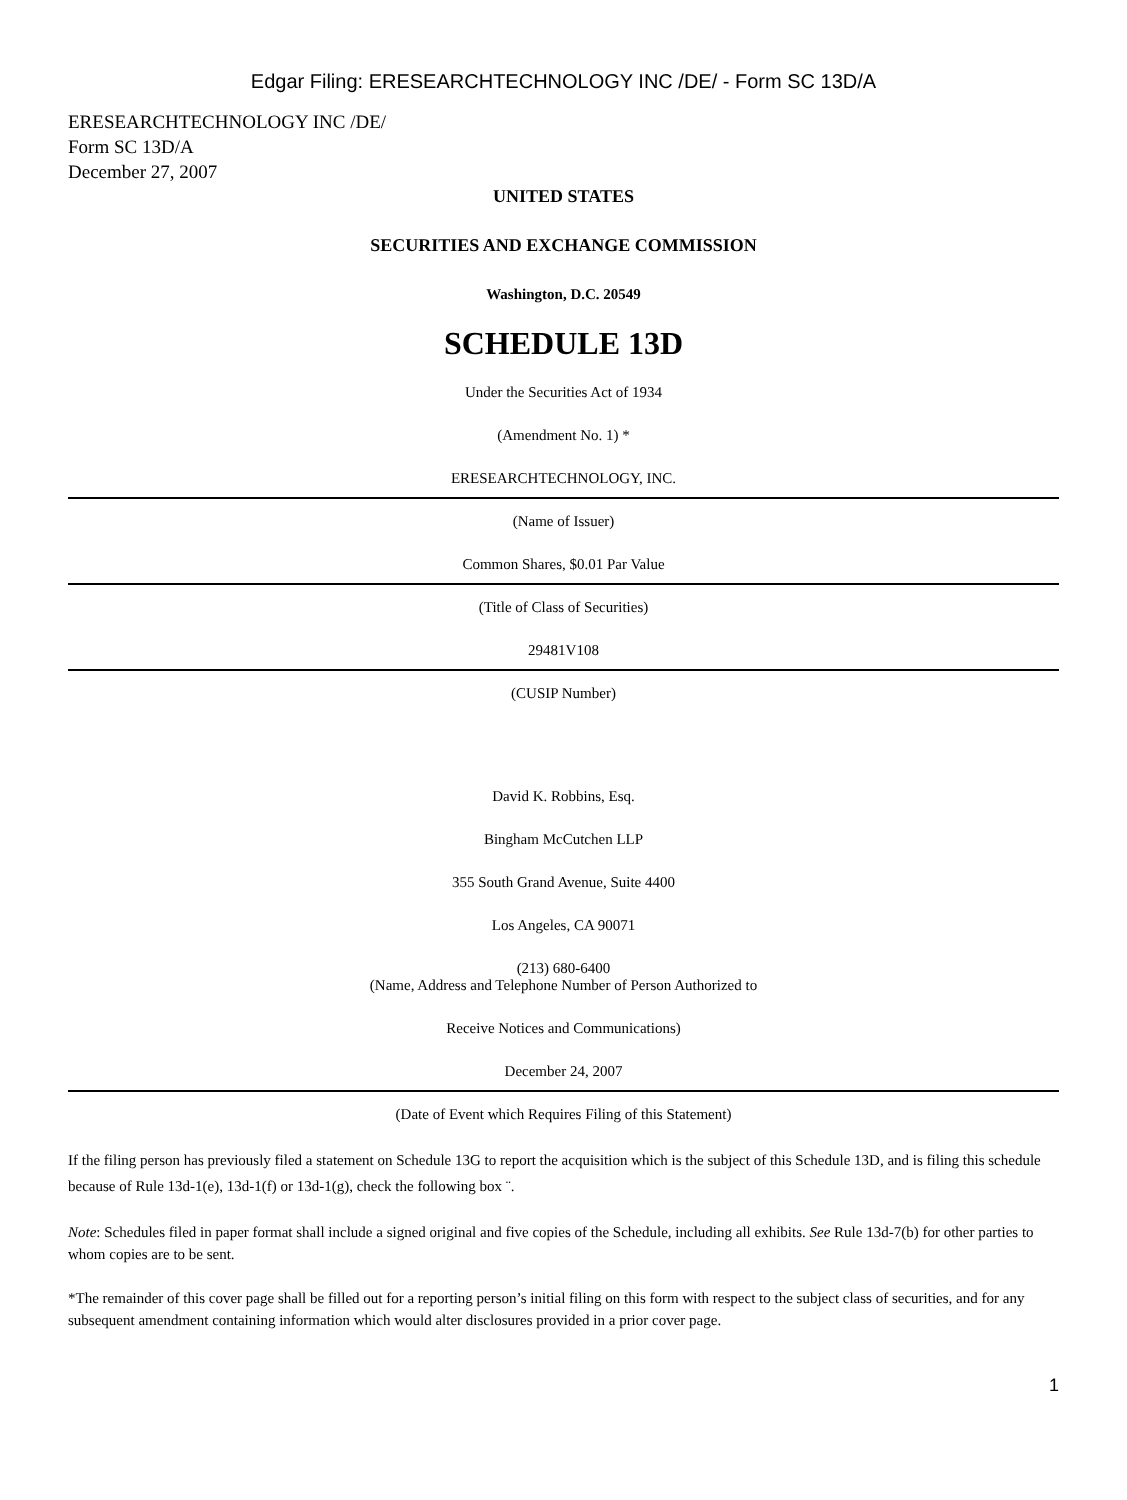Edgar Filing: ERESEARCHTECHNOLOGY INC /DE/ - Form SC 13D/A
ERESEARCHTECHNOLOGY INC /DE/
Form SC 13D/A
December 27, 2007
UNITED STATES
SECURITIES AND EXCHANGE COMMISSION
Washington, D.C. 20549
SCHEDULE 13D
Under the Securities Act of 1934
(Amendment No. 1) *
ERESEARCHTECHNOLOGY, INC.
(Name of Issuer)
Common Shares, $0.01 Par Value
(Title of Class of Securities)
29481V108
(CUSIP Number)
David K. Robbins, Esq.
Bingham McCutchen LLP
355 South Grand Avenue, Suite 4400
Los Angeles, CA 90071
(213) 680-6400
(Name, Address and Telephone Number of Person Authorized to
Receive Notices and Communications)
December 24, 2007
(Date of Event which Requires Filing of this Statement)
If the filing person has previously filed a statement on Schedule 13G to report the acquisition which is the subject of this Schedule 13D, and is filing this schedule because of Rule 13d-1(e), 13d-1(f) or 13d-1(g), check the following box ¨.
Note: Schedules filed in paper format shall include a signed original and five copies of the Schedule, including all exhibits. See Rule 13d-7(b) for other parties to whom copies are to be sent.
*The remainder of this cover page shall be filled out for a reporting person’s initial filing on this form with respect to the subject class of securities, and for any subsequent amendment containing information which would alter disclosures provided in a prior cover page.
1